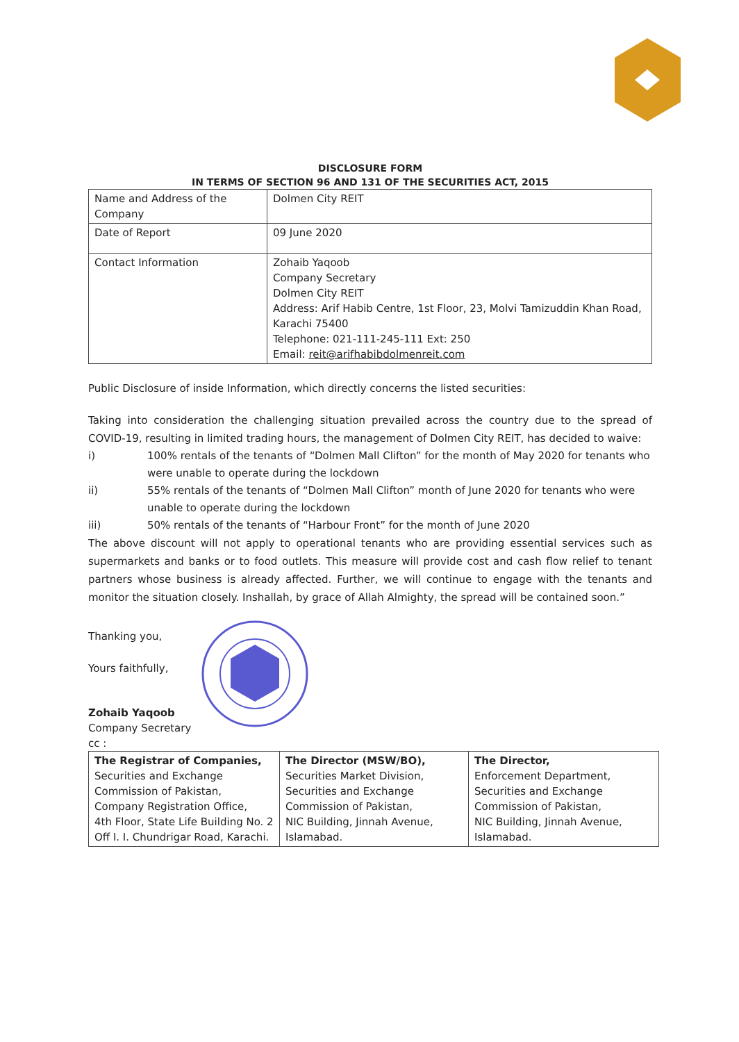DISCLOSURE FORM
IN TERMS OF SECTION 96 AND 131 OF THE SECURITIES ACT, 2015
| Name and Address of the Company | Dolmen City REIT |
| Date of Report | 09 June 2020 |
| Contact Information | Zohaib Yaqoob Company Secretary Dolmen City REIT Address: Arif Habib Centre, 1st Floor, 23, Molvi Tamizuddin Khan Road, Karachi 75400 Telephone: 021-111-245-111 Ext: 250 Email: reit@arifhabibdolmenreit.com |
Public Disclosure of inside Information, which directly concerns the listed securities:
Taking into consideration the challenging situation prevailed across the country due to the spread of COVID-19, resulting in limited trading hours, the management of Dolmen City REIT, has decided to waive:
i) 100% rentals of the tenants of “Dolmen Mall Clifton” for the month of May 2020 for tenants who were unable to operate during the lockdown
ii) 55% rentals of the tenants of “Dolmen Mall Clifton” month of June 2020 for tenants who were unable to operate during the lockdown
iii) 50% rentals of the tenants of “Harbour Front” for the month of June 2020
The above discount will not apply to operational tenants who are providing essential services such as supermarkets and banks or to food outlets. This measure will provide cost and cash flow relief to tenant partners whose business is already affected. Further, we will continue to engage with the tenants and monitor the situation closely. Inshallah, by grace of Allah Almighty, the spread will be contained soon.”
Thanking you,
Yours faithfully,
Zohaib Yaqoob
Company Secretary
cc :
| The Registrar of Companies, Securities and Exchange Commission of Pakistan, Company Registration Office, 4th Floor, State Life Building No. 2 Off I. I. Chundrigar Road, Karachi. | The Director (MSW/BO), Securities Market Division, Securities and Exchange Commission of Pakistan, NIC Building, Jinnah Avenue, Islamabad. | The Director, Enforcement Department, Securities and Exchange Commission of Pakistan, NIC Building, Jinnah Avenue, Islamabad. |